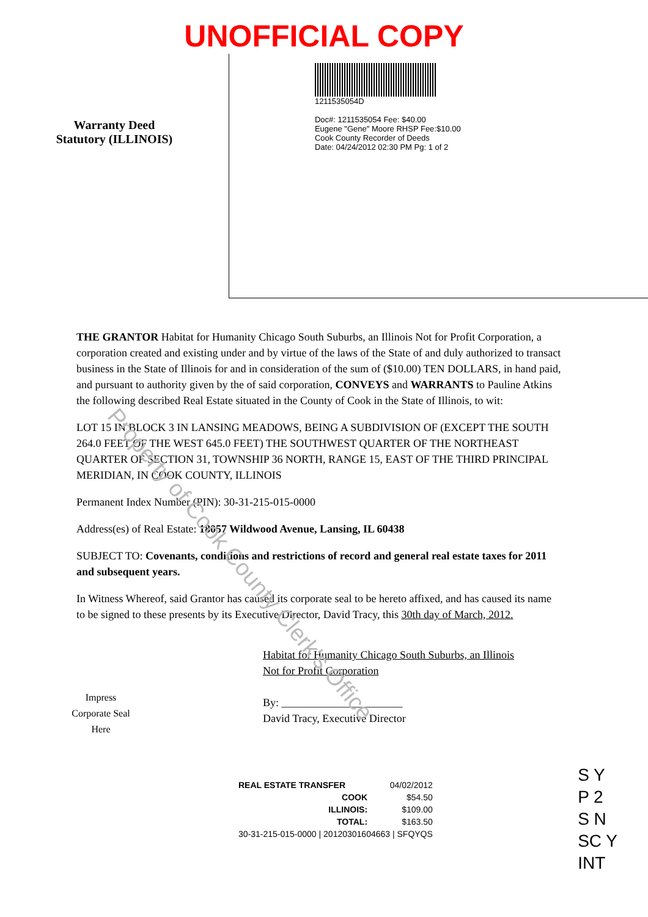Property of Cook County Clerk's Office
UNOFFICIAL COPY
Warranty Deed
Statutory (ILLINOIS)
1211535054D
Doc#: 1211535054 Fee: $40.00
Eugene "Gene" Moore RHSP Fee:$10.00
Cook County Recorder of Deeds
Date: 04/24/2012 02:30 PM Pg: 1 of 2
THE GRANTOR Habitat for Humanity Chicago South Suburbs, an Illinois Not for Profit Corporation, a corporation created and existing under and by virtue of the laws of the State of and duly authorized to transact business in the State of Illinois for and in consideration of the sum of ($10.00) TEN DOLLARS, in hand paid, and pursuant to authority given by the of said corporation, CONVEYS and WARRANTS to Pauline Atkins the following described Real Estate situated in the County of Cook in the State of Illinois, to wit:
LOT 15 IN BLOCK 3 IN LANSING MEADOWS, BEING A SUBDIVISION OF (EXCEPT THE SOUTH 264.0 FEET OF THE WEST 645.0 FEET) THE SOUTHWEST QUARTER OF THE NORTHEAST QUARTER OF SECTION 31, TOWNSHIP 36 NORTH, RANGE 15, EAST OF THE THIRD PRINCIPAL MERIDIAN, IN COOK COUNTY, ILLINOIS
Permanent Index Number (PIN): 30-31-215-015-0000
Address(es) of Real Estate: 18057 Wildwood Avenue, Lansing, IL 60438
SUBJECT TO: Covenants, conditions and restrictions of record and general real estate taxes for 2011 and subsequent years.
In Witness Whereof, said Grantor has caused its corporate seal to be hereto affixed, and has caused its name to be signed to these presents by its Executive Director, David Tracy, this 30th day of March, 2012.
Impress
Corporate Seal
Here
Habitat for Humanity Chicago South Suburbs, an Illinois
Not for Profit Corporation
By: ______________________
David Tracy, Executive Director
| REAL ESTATE TRANSFER | 04/02/2012 |
| COOK | $54.50 |
| ILLINOIS: | $109.00 |
| TOTAL: | $163.50 |
| 30-31-215-015-0000 / 20120301604663 / SFQYQS | |
S Y
P 2
S N
SC Y
INT